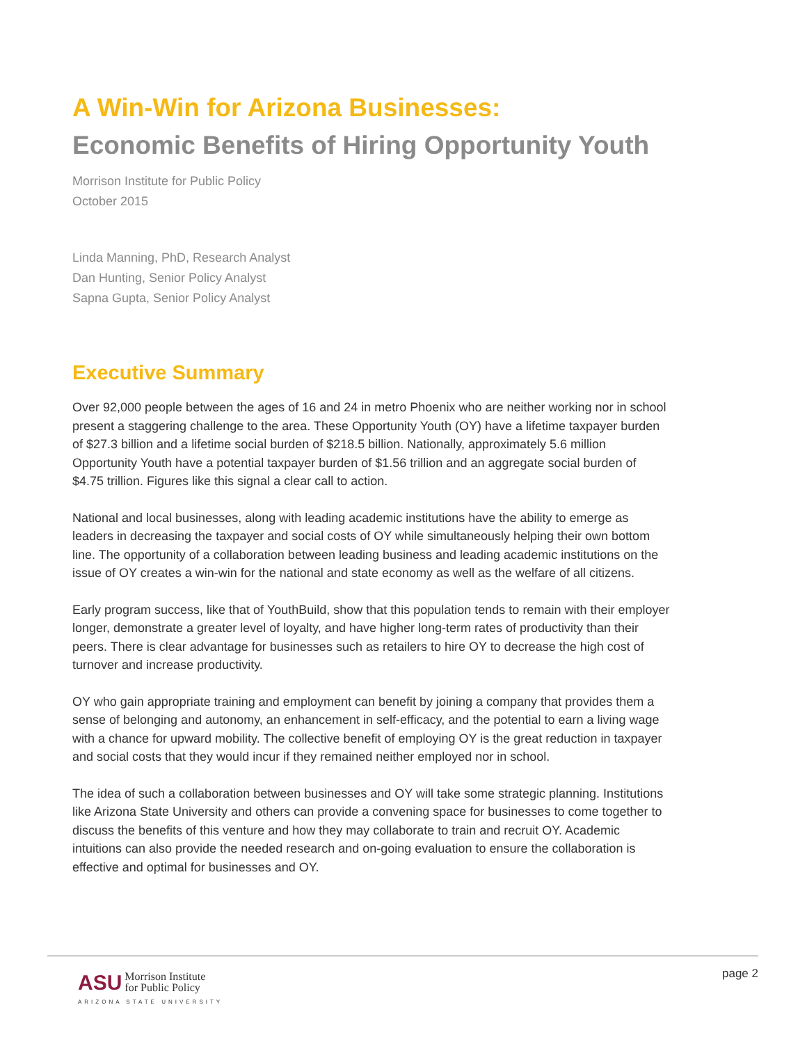A Win-Win for Arizona Businesses:
Economic Benefits of Hiring Opportunity Youth
Morrison Institute for Public Policy
October 2015
Linda Manning, PhD, Research Analyst
Dan Hunting, Senior Policy Analyst
Sapna Gupta, Senior Policy Analyst
Executive Summary
Over 92,000 people between the ages of 16 and 24 in metro Phoenix who are neither working nor in school present a staggering challenge to the area. These Opportunity Youth (OY) have a lifetime taxpayer burden of $27.3 billion and a lifetime social burden of $218.5 billion. Nationally, approximately 5.6 million Opportunity Youth have a potential taxpayer burden of $1.56 trillion and an aggregate social burden of $4.75 trillion. Figures like this signal a clear call to action.
National and local businesses, along with leading academic institutions have the ability to emerge as leaders in decreasing the taxpayer and social costs of OY while simultaneously helping their own bottom line. The opportunity of a collaboration between leading business and leading academic institutions on the issue of OY creates a win-win for the national and state economy as well as the welfare of all citizens.
Early program success, like that of YouthBuild, show that this population tends to remain with their employer longer, demonstrate a greater level of loyalty, and have higher long-term rates of productivity than their peers. There is clear advantage for businesses such as retailers to hire OY to decrease the high cost of turnover and increase productivity.
OY who gain appropriate training and employment can benefit by joining a company that provides them a sense of belonging and autonomy, an enhancement in self-efficacy, and the potential to earn a living wage with a chance for upward mobility. The collective benefit of employing OY is the great reduction in taxpayer and social costs that they would incur if they remained neither employed nor in school.
The idea of such a collaboration between businesses and OY will take some strategic planning. Institutions like Arizona State University and others can provide a convening space for businesses to come together to discuss the benefits of this venture and how they may collaborate to train and recruit OY. Academic intuitions can also provide the needed research and on-going evaluation to ensure the collaboration is effective and optimal for businesses and OY.
ASU Morrison Institute
for Public Policy
ARIZONA STATE UNIVERSITY
page 2